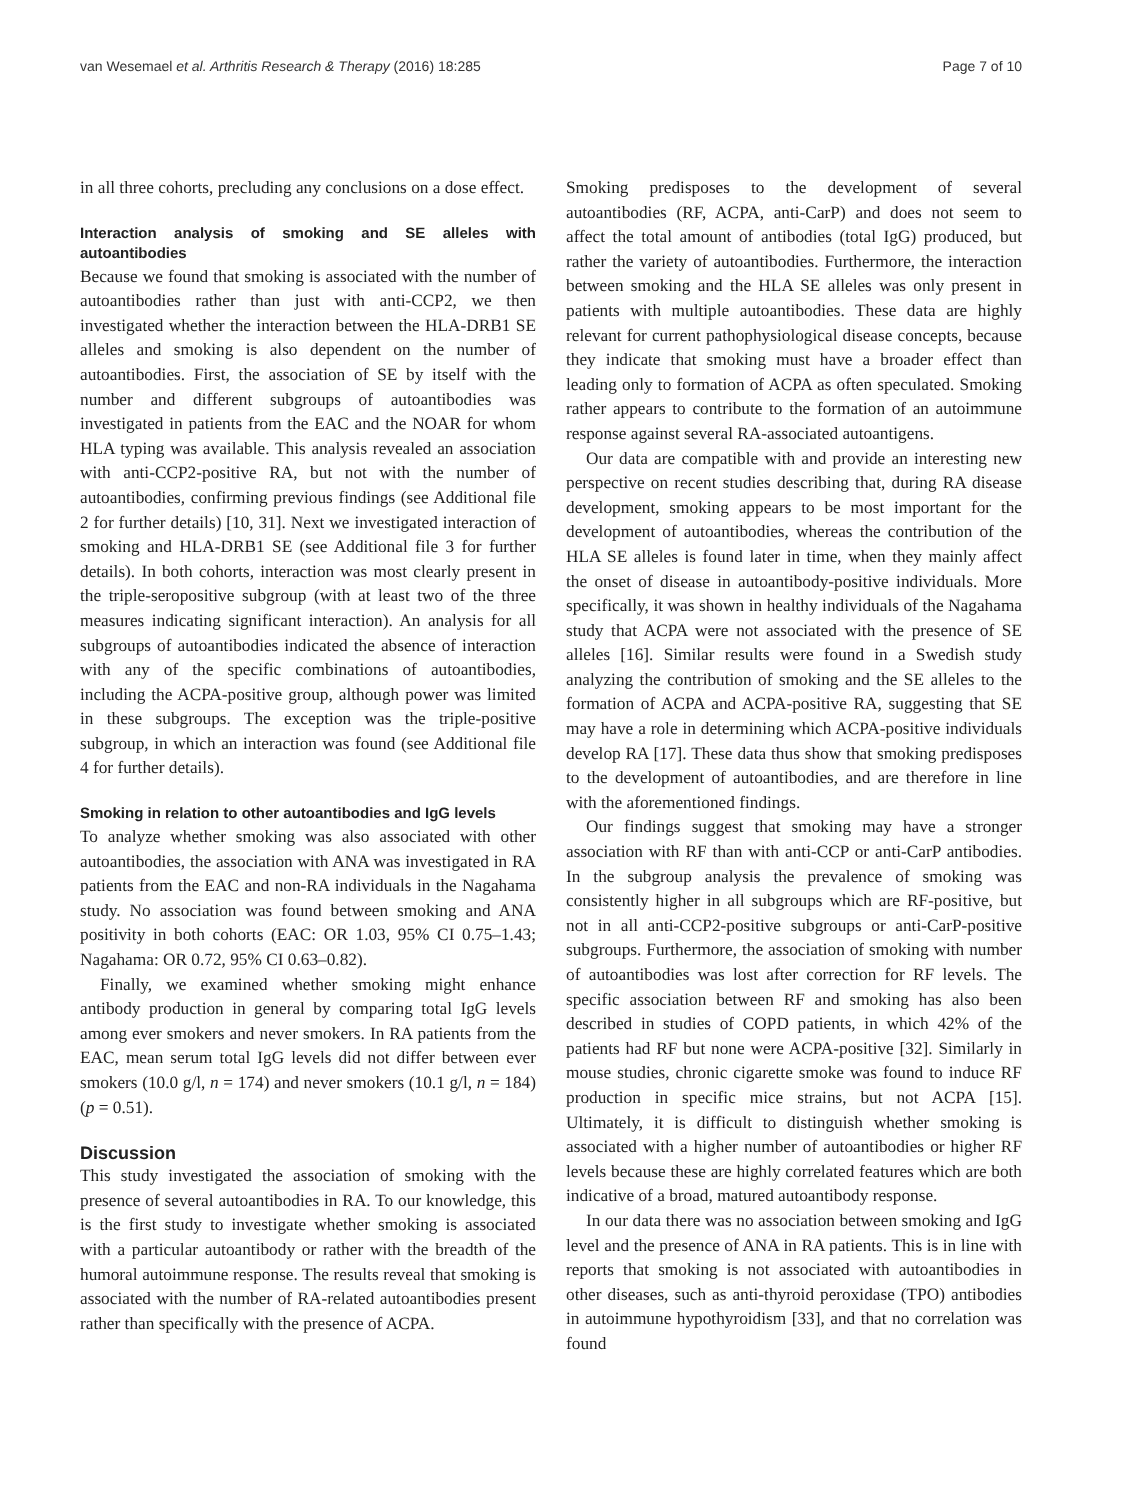van Wesemael et al. Arthritis Research & Therapy (2016) 18:285 Page 7 of 10
in all three cohorts, precluding any conclusions on a dose effect.
Interaction analysis of smoking and SE alleles with autoantibodies
Because we found that smoking is associated with the number of autoantibodies rather than just with anti-CCP2, we then investigated whether the interaction between the HLA-DRB1 SE alleles and smoking is also dependent on the number of autoantibodies. First, the association of SE by itself with the number and different subgroups of autoantibodies was investigated in patients from the EAC and the NOAR for whom HLA typing was available. This analysis revealed an association with anti-CCP2-positive RA, but not with the number of autoantibodies, confirming previous findings (see Additional file 2 for further details) [10, 31]. Next we investigated interaction of smoking and HLA-DRB1 SE (see Additional file 3 for further details). In both cohorts, interaction was most clearly present in the triple-seropositive subgroup (with at least two of the three measures indicating significant interaction). An analysis for all subgroups of autoantibodies indicated the absence of interaction with any of the specific combinations of autoantibodies, including the ACPA-positive group, although power was limited in these subgroups. The exception was the triple-positive subgroup, in which an interaction was found (see Additional file 4 for further details).
Smoking in relation to other autoantibodies and IgG levels
To analyze whether smoking was also associated with other autoantibodies, the association with ANA was investigated in RA patients from the EAC and non-RA individuals in the Nagahama study. No association was found between smoking and ANA positivity in both cohorts (EAC: OR 1.03, 95% CI 0.75–1.43; Nagahama: OR 0.72, 95% CI 0.63–0.82).
Finally, we examined whether smoking might enhance antibody production in general by comparing total IgG levels among ever smokers and never smokers. In RA patients from the EAC, mean serum total IgG levels did not differ between ever smokers (10.0 g/l, n = 174) and never smokers (10.1 g/l, n = 184) (p = 0.51).
Discussion
This study investigated the association of smoking with the presence of several autoantibodies in RA. To our knowledge, this is the first study to investigate whether smoking is associated with a particular autoantibody or rather with the breadth of the humoral autoimmune response. The results reveal that smoking is associated with the number of RA-related autoantibodies present rather than specifically with the presence of ACPA.
Smoking predisposes to the development of several autoantibodies (RF, ACPA, anti-CarP) and does not seem to affect the total amount of antibodies (total IgG) produced, but rather the variety of autoantibodies. Furthermore, the interaction between smoking and the HLA SE alleles was only present in patients with multiple autoantibodies. These data are highly relevant for current pathophysiological disease concepts, because they indicate that smoking must have a broader effect than leading only to formation of ACPA as often speculated. Smoking rather appears to contribute to the formation of an autoimmune response against several RA-associated autoantigens.
Our data are compatible with and provide an interesting new perspective on recent studies describing that, during RA disease development, smoking appears to be most important for the development of autoantibodies, whereas the contribution of the HLA SE alleles is found later in time, when they mainly affect the onset of disease in autoantibody-positive individuals. More specifically, it was shown in healthy individuals of the Nagahama study that ACPA were not associated with the presence of SE alleles [16]. Similar results were found in a Swedish study analyzing the contribution of smoking and the SE alleles to the formation of ACPA and ACPA-positive RA, suggesting that SE may have a role in determining which ACPA-positive individuals develop RA [17]. These data thus show that smoking predisposes to the development of autoantibodies, and are therefore in line with the aforementioned findings.
Our findings suggest that smoking may have a stronger association with RF than with anti-CCP or anti-CarP antibodies. In the subgroup analysis the prevalence of smoking was consistently higher in all subgroups which are RF-positive, but not in all anti-CCP2-positive subgroups or anti-CarP-positive subgroups. Furthermore, the association of smoking with number of autoantibodies was lost after correction for RF levels. The specific association between RF and smoking has also been described in studies of COPD patients, in which 42% of the patients had RF but none were ACPA-positive [32]. Similarly in mouse studies, chronic cigarette smoke was found to induce RF production in specific mice strains, but not ACPA [15]. Ultimately, it is difficult to distinguish whether smoking is associated with a higher number of autoantibodies or higher RF levels because these are highly correlated features which are both indicative of a broad, matured autoantibody response.
In our data there was no association between smoking and IgG level and the presence of ANA in RA patients. This is in line with reports that smoking is not associated with autoantibodies in other diseases, such as anti-thyroid peroxidase (TPO) antibodies in autoimmune hypothyroidism [33], and that no correlation was found